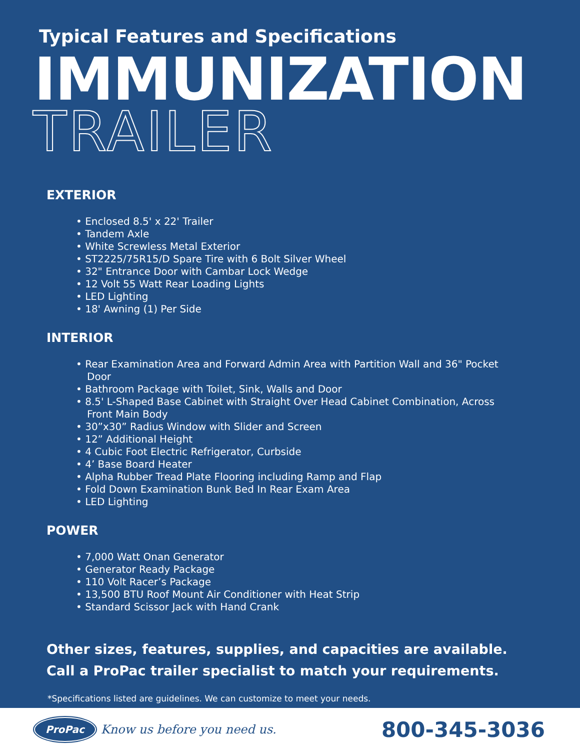Typical Features and Specifications
IMMUNIZATION
TRAILER
EXTERIOR
• Enclosed 8.5' x 22' Trailer
• Tandem Axle
• White Screwless Metal Exterior
• ST2225/75R15/D Spare Tire with 6 Bolt Silver Wheel
• 32" Entrance Door with Cambar Lock Wedge
• 12 Volt 55 Watt Rear Loading Lights
• LED Lighting
• 18' Awning (1) Per Side
INTERIOR
• Rear Examination Area and Forward Admin Area with Partition Wall and 36" Pocket Door
• Bathroom Package with Toilet, Sink, Walls and Door
• 8.5' L-Shaped Base Cabinet with Straight Over Head Cabinet Combination, Across Front Main Body
• 30”x30” Radius Window with Slider and Screen
• 12” Additional Height
• 4 Cubic Foot Electric Refrigerator, Curbside
• 4’ Base Board Heater
• Alpha Rubber Tread Plate Flooring including Ramp and Flap
• Fold Down Examination Bunk Bed In Rear Exam Area
• LED Lighting
POWER
• 7,000 Watt Onan Generator
• Generator Ready Package
• 110 Volt Racer’s Package
• 13,500 BTU Roof Mount Air Conditioner with Heat Strip
• Standard Scissor Jack with Hand Crank
Other sizes, features, supplies, and capacities are available.
Call a ProPac trailer specialist to match your requirements.
*Specifications listed are guidelines. We can customize to meet your needs.
ProPac Know us before you need us.
800-345-3036